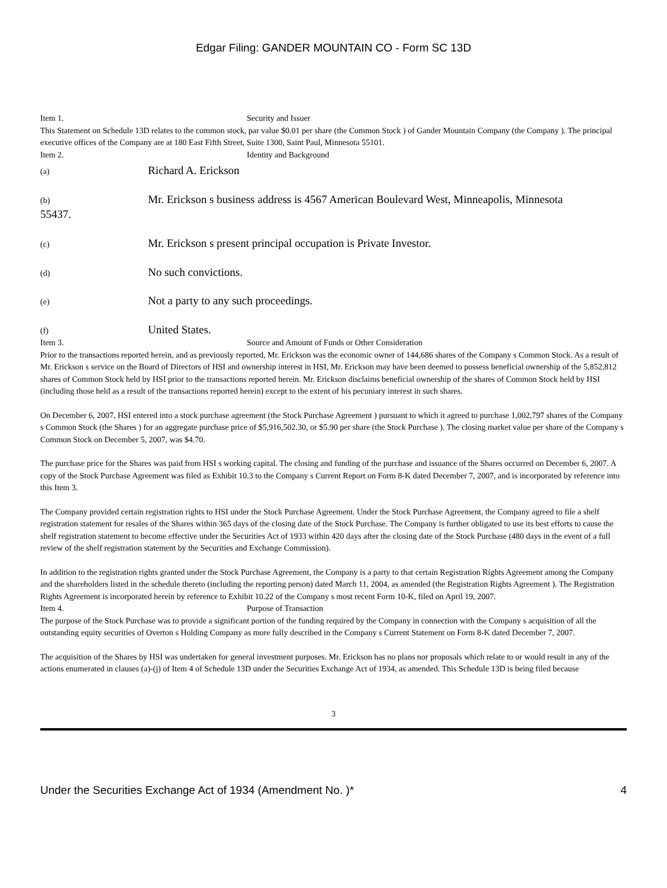Edgar Filing: GANDER MOUNTAIN CO - Form SC 13D
Item 1. Security and Issuer
This Statement on Schedule 13D relates to the common stock, par value $0.01 per share (the Common Stock ) of Gander Mountain Company (the Company ). The principal executive offices of the Company are at 180 East Fifth Street, Suite 1300, Saint Paul, Minnesota 55101.
Item 2. Identity and Background
(a) Richard A. Erickson
(b) Mr. Erickson s business address is 4567 American Boulevard West, Minneapolis, Minnesota
55437.
(c) Mr. Erickson s present principal occupation is Private Investor.
(d) No such convictions.
(e) Not a party to any such proceedings.
(f) United States.
Item 3. Source and Amount of Funds or Other Consideration
Prior to the transactions reported herein, and as previously reported, Mr. Erickson was the economic owner of 144,686 shares of the Company s Common Stock. As a result of Mr. Erickson s service on the Board of Directors of HSI and ownership interest in HSI, Mr. Erickson may have been deemed to possess beneficial ownership of the 5,852,812 shares of Common Stock held by HSI prior to the transactions reported herein. Mr. Erickson disclaims beneficial ownership of the shares of Common Stock held by HSI (including those held as a result of the transactions reported herein) except to the extent of his pecuniary interest in such shares.
On December 6, 2007, HSI entered into a stock purchase agreement (the Stock Purchase Agreement ) pursuant to which it agreed to purchase 1,002,797 shares of the Company s Common Stock (the Shares ) for an aggregate purchase price of $5,916,502.30, or $5.90 per share (the Stock Purchase ). The closing market value per share of the Company s Common Stock on December 5, 2007, was $4.70.
The purchase price for the Shares was paid from HSI s working capital. The closing and funding of the purchase and issuance of the Shares occurred on December 6, 2007. A copy of the Stock Purchase Agreement was filed as Exhibit 10.3 to the Company s Current Report on Form 8-K dated December 7, 2007, and is incorporated by reference into this Item 3.
The Company provided certain registration rights to HSI under the Stock Purchase Agreement. Under the Stock Purchase Agreement, the Company agreed to file a shelf registration statement for resales of the Shares within 365 days of the closing date of the Stock Purchase. The Company is further obligated to use its best efforts to cause the shelf registration statement to become effective under the Securities Act of 1933 within 420 days after the closing date of the Stock Purchase (480 days in the event of a full review of the shelf registration statement by the Securities and Exchange Commission).
In addition to the registration rights granted under the Stock Purchase Agreement, the Company is a party to that certain Registration Rights Agreement among the Company and the shareholders listed in the schedule thereto (including the reporting person) dated March 11, 2004, as amended (the Registration Rights Agreement ). The Registration Rights Agreement is incorporated herein by reference to Exhibit 10.22 of the Company s most recent Form 10-K, filed on April 19, 2007.
Item 4. Purpose of Transaction
The purpose of the Stock Purchase was to provide a significant portion of the funding required by the Company in connection with the Company s acquisition of all the outstanding equity securities of Overton s Holding Company as more fully described in the Company s Current Statement on Form 8-K dated December 7, 2007.
The acquisition of the Shares by HSI was undertaken for general investment purposes. Mr. Erickson has no plans nor proposals which relate to or would result in any of the actions enumerated in clauses (a)-(j) of Item 4 of Schedule 13D under the Securities Exchange Act of 1934, as amended. This Schedule 13D is being filed because
3
Under the Securities Exchange Act of 1934 (Amendment No. )* 4